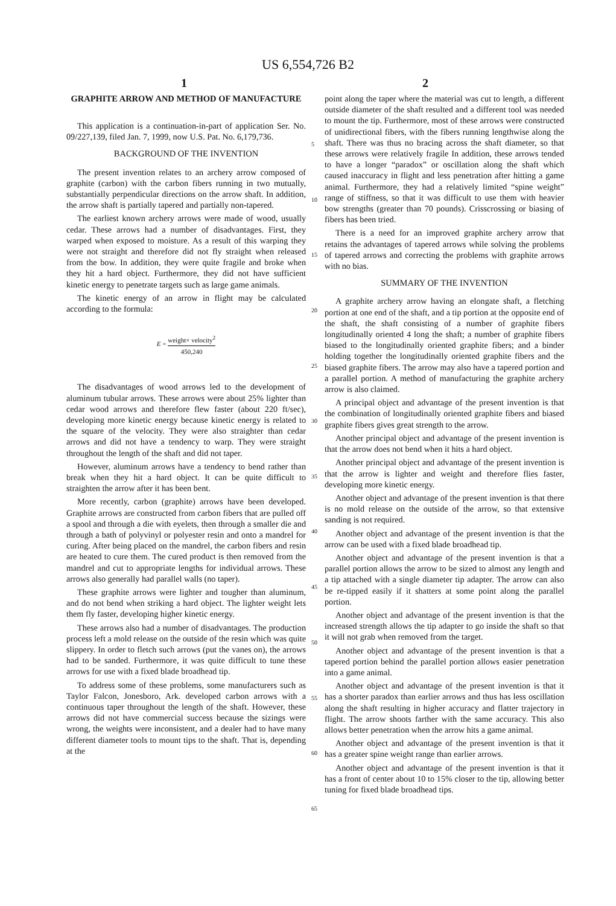US 6,554,726 B2
1 2
GRAPHITE ARROW AND METHOD OF MANUFACTURE
This application is a continuation-in-part of application Ser. No. 09/227,139, filed Jan. 7, 1999, now U.S. Pat. No. 6,179,736.
BACKGROUND OF THE INVENTION
The present invention relates to an archery arrow composed of graphite (carbon) with the carbon fibers running in two mutually, substantially perpendicular directions on the arrow shaft. In addition, the arrow shaft is partially tapered and partially non-tapered.
The earliest known archery arrows were made of wood, usually cedar. These arrows had a number of disadvantages. First, they warped when exposed to moisture. As a result of this warping they were not straight and therefore did not fly straight when released from the bow. In addition, they were quite fragile and broke when they hit a hard object. Furthermore, they did not have sufficient kinetic energy to penetrate targets such as large game animals.
The kinetic energy of an arrow in flight may be calculated according to the formula:
E = weight× velocity<sup>2</sup> 450,240
The disadvantages of wood arrows led to the development of aluminum tubular arrows. These arrows were about 25% lighter than cedar wood arrows and therefore flew faster (about 220 ft/sec), developing more kinetic energy because kinetic energy is related to the square of the velocity. They were also straighter than cedar arrows and did not have a tendency to warp. They were straight throughout the length of the shaft and did not taper.
However, aluminum arrows have a tendency to bend rather than break when they hit a hard object. It can be quite difficult to straighten the arrow after it has been bent.
More recently, carbon (graphite) arrows have been developed. Graphite arrows are constructed from carbon fibers that are pulled off a spool and through a die with eyelets, then through a smaller die and through a bath of polyvinyl or polyester resin and onto a mandrel for curing. After being placed on the mandrel, the carbon fibers and resin are heated to cure them. The cured product is then removed from the mandrel and cut to appropriate lengths for individual arrows. These arrows also generally had parallel walls (no taper).
These graphite arrows were lighter and tougher than aluminum, and do not bend when striking a hard object. The lighter weight lets them fly faster, developing higher kinetic energy.
These arrows also had a number of disadvantages. The production process left a mold release on the outside of the resin which was quite slippery. In order to fletch such arrows (put the vanes on), the arrows had to be sanded. Furthermore, it was quite difficult to tune these arrows for use with a fixed blade broadhead tip.
To address some of these problems, some manufacturers such as Taylor Falcon, Jonesboro, Ark. developed carbon arrows with a continuous taper throughout the length of the shaft. However, these arrows did not have commercial success because the sizings were wrong, the weights were inconsistent, and a dealer had to have many different diameter tools to mount tips to the shaft. That is, depending at the
point along the taper where the material was cut to length, a different outside diameter of the shaft resulted and a different tool was needed to mount the tip. Furthermore, most of these arrows were constructed of unidirectional fibers, with the fibers running lengthwise along the shaft. There was thus no bracing across the shaft diameter, so that these arrows were relatively fragile In addition, these arrows tended to have a longer “paradox” or oscillation along the shaft which caused inaccuracy in flight and less penetration after hitting a game animal. Furthermore, they had a relatively limited “spine weight” range of stiffness, so that it was difficult to use them with heavier bow strengths (greater than 70 pounds). Crisscrossing or biasing of fibers has been tried.
There is a need for an improved graphite archery arrow that retains the advantages of tapered arrows while solving the problems of tapered arrows and correcting the problems with graphite arrows with no bias.
SUMMARY OF THE INVENTION
A graphite archery arrow having an elongate shaft, a fletching portion at one end of the shaft, and a tip portion at the opposite end of the shaft, the shaft consisting of a number of graphite fibers longitudinally oriented 4 long the shaft; a number of graphite fibers biased to the longitudinally oriented graphite fibers; and a binder holding together the longitudinally oriented graphite fibers and the biased graphite fibers. The arrow may also have a tapered portion and a parallel portion. A method of manufacturing the graphite archery arrow is also claimed.
A principal object and advantage of the present invention is that the combination of longitudinally oriented graphite fibers and biased graphite fibers gives great strength to the arrow.
Another principal object and advantage of the present invention is that the arrow does not bend when it hits a hard object.
Another principal object and advantage of the present invention is that the arrow is lighter and weight and therefore flies faster, developing more kinetic energy.
Another object and advantage of the present invention is that there is no mold release on the outside of the arrow, so that extensive sanding is not required.
Another object and advantage of the present invention is that the arrow can be used with a fixed blade broadhead tip.
Another object and advantage of the present invention is that a parallel portion allows the arrow to be sized to almost any length and a tip attached with a single diameter tip adapter. The arrow can also be re-tipped easily if it shatters at some point along the parallel portion.
Another object and advantage of the present invention is that the increased strength allows the tip adapter to go inside the shaft so that it will not grab when removed from the target.
Another object and advantage of the present invention is that a tapered portion behind the parallel portion allows easier penetration into a game animal.
Another object and advantage of the present invention is that it has a shorter paradox than earlier arrows and thus has less oscillation along the shaft resulting in higher accuracy and flatter trajectory in flight. The arrow shoots farther with the same accuracy. This also allows better penetration when the arrow hits a game animal.
Another object and advantage of the present invention is that it has a greater spine weight range than earlier arrows.
Another object and advantage of the present invention is that it has a front of center about 10 to 15% closer to the tip, allowing better tuning for fixed blade broadhead tips.
5
10
15
20
25
30
35
40
45
50
55
60
65